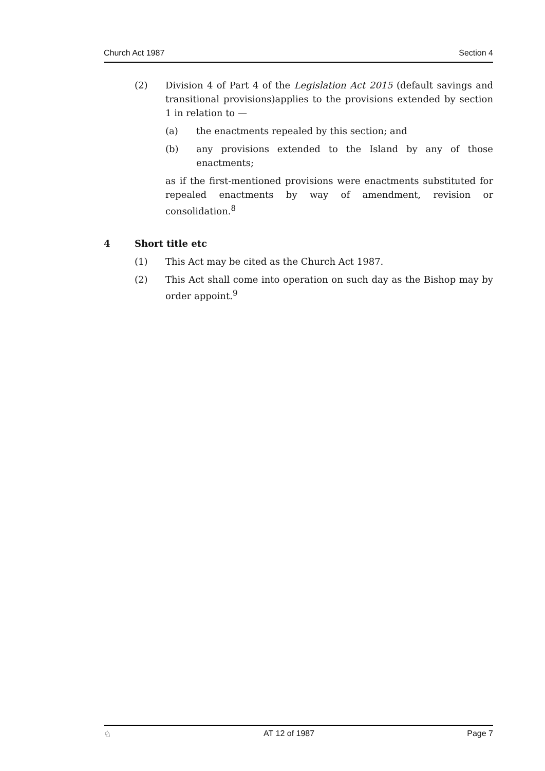Church Act 1987 Section 4
(2) Division 4 of Part 4 of the Legislation Act 2015 (default savings and transitional provisions)applies to the provisions extended by section 1 in relation to —
(a) the enactments repealed by this section; and
(b) any provisions extended to the Island by any of those enactments;
as if the first-mentioned provisions were enactments substituted for repealed enactments by way of amendment, revision or consolidation.<sup>8</sup>
4 Short title etc
(1) This Act may be cited as the Church Act 1987.
(2) This Act shall come into operation on such day as the Bishop may by order appoint.<sup>9</sup>
♘ AT 12 of 1987 Page 7